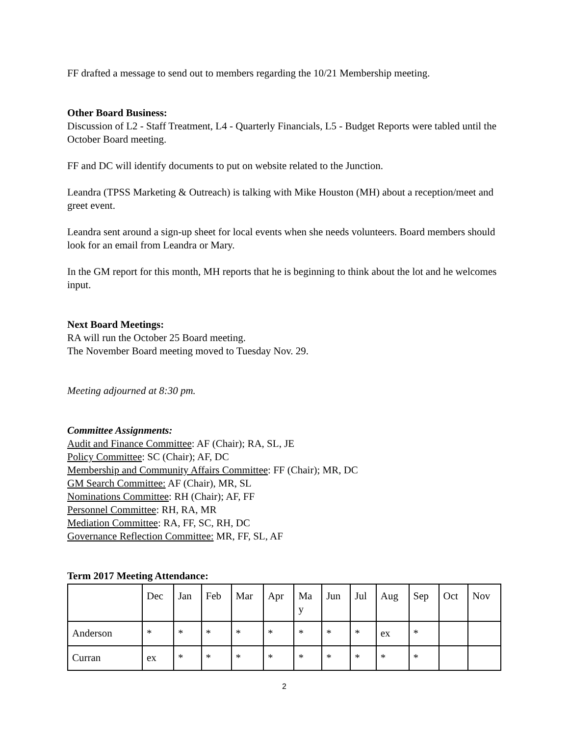FF drafted a message to send out to members regarding the 10/21 Membership meeting.
Other Board Business:
Discussion of L2 - Staff Treatment, L4 - Quarterly Financials, L5 - Budget Reports were tabled until the October Board meeting.
FF and DC will identify documents to put on website related to the Junction.
Leandra (TPSS Marketing & Outreach) is talking with Mike Houston (MH) about a reception/meet and greet event.
Leandra sent around a sign-up sheet for local events when she needs volunteers. Board members should look for an email from Leandra or Mary.
In the GM report for this month, MH reports that he is beginning to think about the lot and he welcomes input.
Next Board Meetings:
RA will run the October 25 Board meeting.
The November Board meeting moved to Tuesday Nov. 29.
Meeting adjourned at 8:30 pm.
Committee Assignments:
Audit and Finance Committee: AF (Chair); RA, SL, JE
Policy Committee: SC (Chair); AF, DC
Membership and Community Affairs Committee: FF (Chair); MR, DC
GM Search Committee: AF (Chair), MR, SL
Nominations Committee: RH (Chair); AF, FF
Personnel Committee: RH, RA, MR
Mediation Committee: RA, FF, SC, RH, DC
Governance Reflection Committee: MR, FF, SL, AF
Term 2017 Meeting Attendance:
| | Dec | Jan | Feb | Mar | Apr | Ma y | Jun | Jul | Aug | Sep | Oct | Nov |
| Anderson | * | * | * | * | * | * | * | * | ex | * | | |
| Curran | ex | * | * | * | * | * | * | * | * | * | | |
2